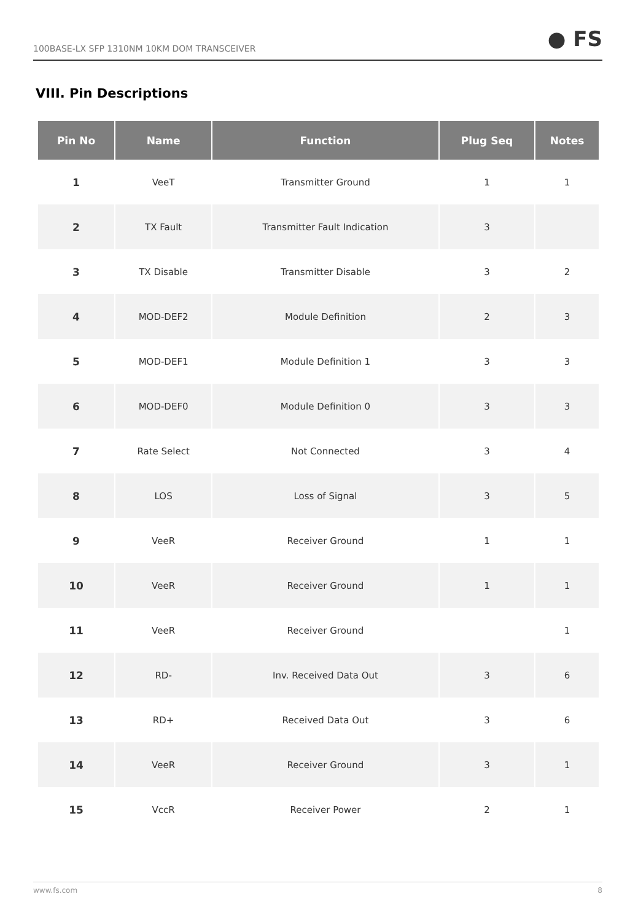100BASE-LX SFP 1310NM 10KM DOM TRANSCEIVER ● FS
VIII. Pin Descriptions
| Pin No | Name | Function | Plug Seq | Notes |
| --- | --- | --- | --- | --- |
| 1 | VeeT | Transmitter Ground | 1 | 1 |
| 2 | TX Fault | Transmitter Fault Indication | 3 | |
| 3 | TX Disable | Transmitter Disable | 3 | 2 |
| 4 | MOD-DEF2 | Module Definition | 2 | 3 |
| 5 | MOD-DEF1 | Module Definition 1 | 3 | 3 |
| 6 | MOD-DEF0 | Module Definition 0 | 3 | 3 |
| 7 | Rate Select | Not Connected | 3 | 4 |
| 8 | LOS | Loss of Signal | 3 | 5 |
| 9 | VeeR | Receiver Ground | 1 | 1 |
| 10 | VeeR | Receiver Ground | 1 | 1 |
| 11 | VeeR | Receiver Ground | | 1 |
| 12 | RD- | Inv. Received Data Out | 3 | 6 |
| 13 | RD+ | Received Data Out | 3 | 6 |
| 14 | VeeR | Receiver Ground | 3 | 1 |
| 15 | VccR | Receiver Power | 2 | 1 |
www.fs.com 8